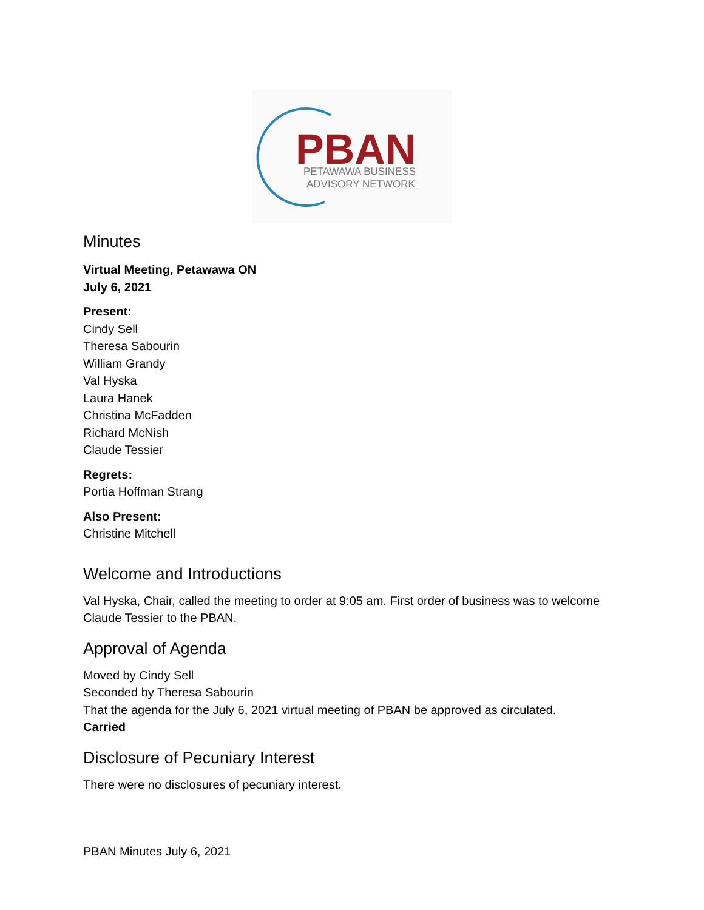PBAN
PETAWAWA BUSINESS
ADVISORY NETWORK
Minutes
Virtual Meeting, Petawawa ON
July 6, 2021
Present:
Cindy Sell
Theresa Sabourin
William Grandy
Val Hyska
Laura Hanek
Christina McFadden
Richard McNish
Claude Tessier
Regrets:
Portia Hoffman Strang
Also Present:
Christine Mitchell
Welcome and Introductions
Val Hyska, Chair, called the meeting to order at 9:05 am. First order of business was to welcome Claude Tessier to the PBAN.
Approval of Agenda
Moved by Cindy Sell
Seconded by Theresa Sabourin
That the agenda for the July 6, 2021 virtual meeting of PBAN be approved as circulated.
Carried
Disclosure of Pecuniary Interest
There were no disclosures of pecuniary interest.
PBAN Minutes July 6, 2021